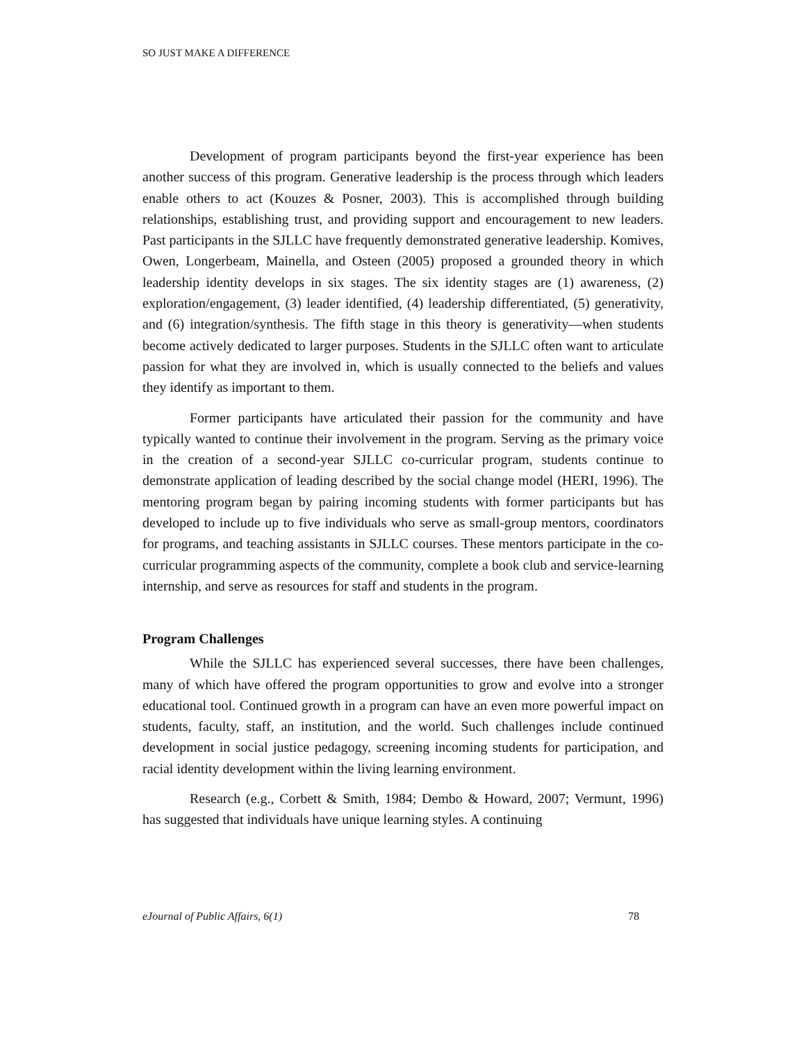SO JUST MAKE A DIFFERENCE
Development of program participants beyond the first-year experience has been another success of this program. Generative leadership is the process through which leaders enable others to act (Kouzes & Posner, 2003). This is accomplished through building relationships, establishing trust, and providing support and encouragement to new leaders. Past participants in the SJLLC have frequently demonstrated generative leadership. Komives, Owen, Longerbeam, Mainella, and Osteen (2005) proposed a grounded theory in which leadership identity develops in six stages. The six identity stages are (1) awareness, (2) exploration/engagement, (3) leader identified, (4) leadership differentiated, (5) generativity, and (6) integration/synthesis. The fifth stage in this theory is generativity—when students become actively dedicated to larger purposes. Students in the SJLLC often want to articulate passion for what they are involved in, which is usually connected to the beliefs and values they identify as important to them.
Former participants have articulated their passion for the community and have typically wanted to continue their involvement in the program. Serving as the primary voice in the creation of a second-year SJLLC co-curricular program, students continue to demonstrate application of leading described by the social change model (HERI, 1996). The mentoring program began by pairing incoming students with former participants but has developed to include up to five individuals who serve as small-group mentors, coordinators for programs, and teaching assistants in SJLLC courses. These mentors participate in the co-curricular programming aspects of the community, complete a book club and service-learning internship, and serve as resources for staff and students in the program.
Program Challenges
While the SJLLC has experienced several successes, there have been challenges, many of which have offered the program opportunities to grow and evolve into a stronger educational tool. Continued growth in a program can have an even more powerful impact on students, faculty, staff, an institution, and the world. Such challenges include continued development in social justice pedagogy, screening incoming students for participation, and racial identity development within the living learning environment.
Research (e.g., Corbett & Smith, 1984; Dembo & Howard, 2007; Vermunt, 1996) has suggested that individuals have unique learning styles. A continuing
eJournal of Public Affairs, 6(1) 78